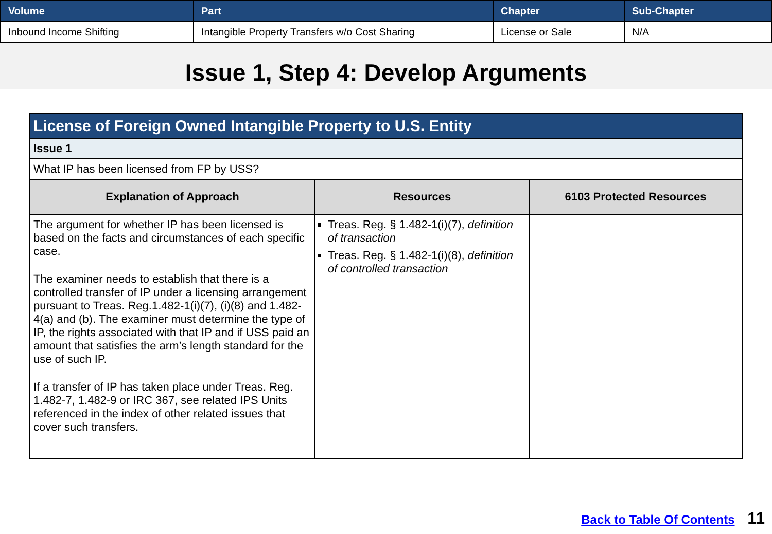| Volume | Part | Chapter | Sub-Chapter |
| --- | --- | --- | --- |
| Inbound Income Shifting | Intangible Property Transfers w/o Cost Sharing | License or Sale | N/A |
Issue 1, Step 4: Develop Arguments
| License of Foreign Owned Intangible Property to U.S. Entity | | |
| Issue 1 | | |
| What IP has been licensed from FP by USS? | | |
| Explanation of Approach | Resources | 6103 Protected Resources |
| The argument for whether IP has been licensed is based on the facts and circumstances of each specific case. The examiner needs to establish that there is a controlled transfer of IP under a licensing arrangement pursuant to Treas. Reg.1.482-1(i)(7), (i)(8) and 1.482-4(a) and (b). The examiner must determine the type of IP, the rights associated with that IP and if USS paid an amount that satisfies the arm’s length standard for the use of such IP. If a transfer of IP has taken place under Treas. Reg. 1.482-7, 1.482-9 or IRC 367, see related IPS Units referenced in the index of other related issues that cover such transfers. | Treas. Reg. § 1.482-1(i)(7), definition of transaction Treas. Reg. § 1.482-1(i)(8), definition of controlled transaction | |
Back to Table Of Contents 11